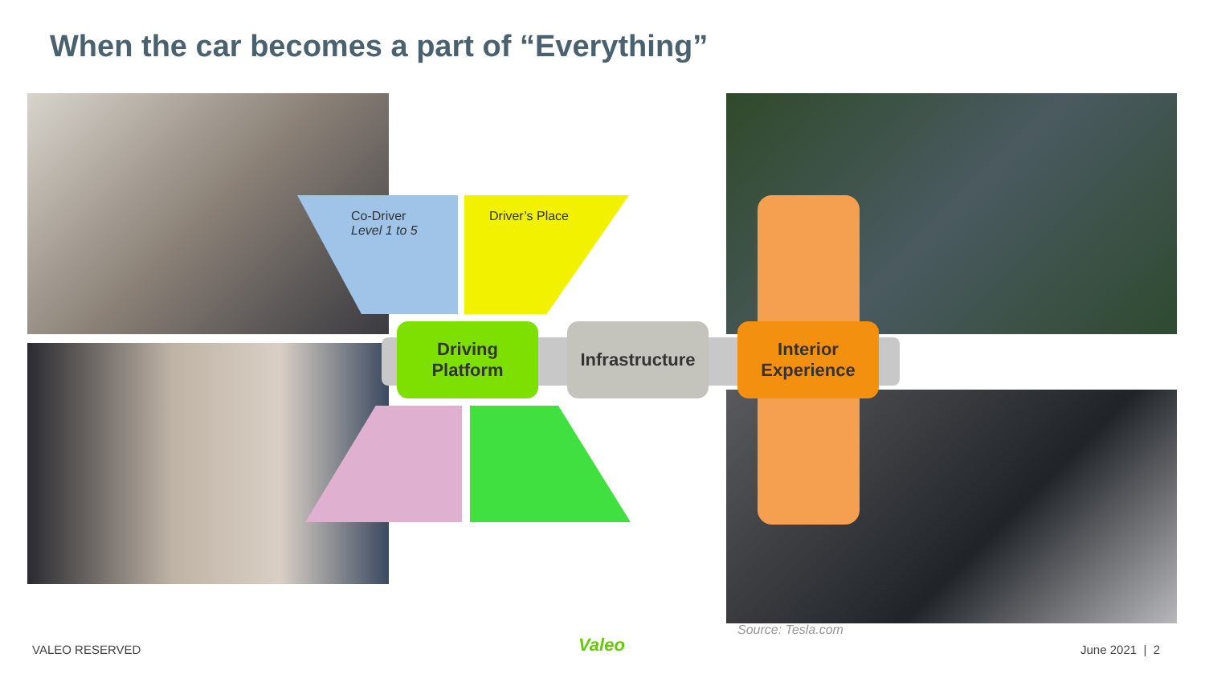When the car becomes a part of “Everything”
Co-Driver
Level 1 to 5
Driver’s Place
Driving
Platform
Infrastructure
Interior
Experience
Source: Tesla.com
VALEO RESERVED Valeo June 2021 | 2